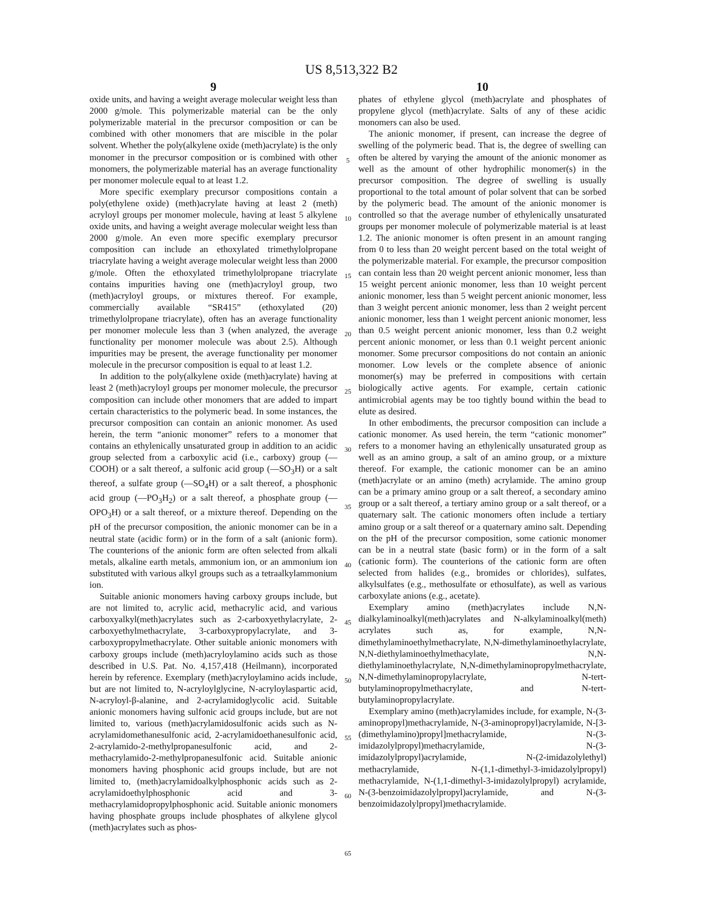US 8,513,322 B2
9
oxide units, and having a weight average molecular weight less than 2000 g/mole. This polymerizable material can be the only polymerizable material in the precursor composition or can be combined with other monomers that are miscible in the polar solvent. Whether the poly(alkylene oxide (meth)acrylate) is the only monomer in the precursor composition or is combined with other monomers, the polymerizable material has an average functionality per monomer molecule equal to at least 1.2.
More specific exemplary precursor compositions contain a poly(ethylene oxide) (meth)acrylate having at least 2 (meth) acryloyl groups per monomer molecule, having at least 5 alkylene oxide units, and having a weight average molecular weight less than 2000 g/mole. An even more specific exemplary precursor composition can include an ethoxylated trimethylolpropane triacrylate having a weight average molecular weight less than 2000 g/mole. Often the ethoxylated trimethylolpropane triacrylate contains impurities having one (meth)acryloyl group, two (meth)acryloyl groups, or mixtures thereof. For example, commercially available “SR415” (ethoxylated (20) trimethylolpropane triacrylate), often has an average functionality per monomer molecule less than 3 (when analyzed, the average functionality per monomer molecule was about 2.5). Although impurities may be present, the average functionality per monomer molecule in the precursor composition is equal to at least 1.2.
In addition to the poly(alkylene oxide (meth)acrylate) having at least 2 (meth)acryloyl groups per monomer molecule, the precursor composition can include other monomers that are added to impart certain characteristics to the polymeric bead. In some instances, the precursor composition can contain an anionic monomer. As used herein, the term “anionic monomer” refers to a monomer that contains an ethylenically unsaturated group in addition to an acidic group selected from a carboxylic acid (i.e., carboxy) group (—COOH) or a salt thereof, a sulfonic acid group (—SO<sub>3</sub>H) or a salt thereof, a sulfate group (—SO<sub>4</sub>H) or a salt thereof, a phosphonic acid group (—PO<sub>3</sub>H<sub>2</sub>) or a salt thereof, a phosphate group (—OPO<sub>3</sub>H) or a salt thereof, or a mixture thereof. Depending on the pH of the precursor composition, the anionic monomer can be in a neutral state (acidic form) or in the form of a salt (anionic form). The counterions of the anionic form are often selected from alkali metals, alkaline earth metals, ammonium ion, or an ammonium ion substituted with various alkyl groups such as a tetraalkylammonium ion.
Suitable anionic monomers having carboxy groups include, but are not limited to, acrylic acid, methacrylic acid, and various carboxyalkyl(meth)acrylates such as 2-carboxyethylacrylate, 2-carboxyethylmethacrylate, 3-carboxypropylacrylate, and 3-carboxypropylmethacrylate. Other suitable anionic monomers with carboxy groups include (meth)acryloylamino acids such as those described in U.S. Pat. No. 4,157,418 (Heilmann), incorporated herein by reference. Exemplary (meth)acryloylamino acids include, but are not limited to, N-acryloylglycine, N-acryloylaspartic acid, N-acryloyl-β-alanine, and 2-acrylamidoglycolic acid. Suitable anionic monomers having sulfonic acid groups include, but are not limited to, various (meth)acrylamidosulfonic acids such as N-acrylamidomethanesulfonic acid, 2-acrylamidoethanesulfonic acid, 2-acrylamido-2-methylpropanesulfonic acid, and 2-methacrylamido-2-methylpropanesulfonic acid. Suitable anionic monomers having phosphonic acid groups include, but are not limited to, (meth)acrylamidoalkylphosphonic acids such as 2-acrylamidoethylphosphonic acid and 3-methacrylamidopropylphosphonic acid. Suitable anionic monomers having phosphate groups include phosphates of alkylene glycol (meth)acrylates such as phos-
5
10
15
20
25
30
35
40
45
50
55
60
65
10
phates of ethylene glycol (meth)acrylate and phosphates of propylene glycol (meth)acrylate. Salts of any of these acidic monomers can also be used.
The anionic monomer, if present, can increase the degree of swelling of the polymeric bead. That is, the degree of swelling can often be altered by varying the amount of the anionic monomer as well as the amount of other hydrophilic monomer(s) in the precursor composition. The degree of swelling is usually proportional to the total amount of polar solvent that can be sorbed by the polymeric bead. The amount of the anionic monomer is controlled so that the average number of ethylenically unsaturated groups per monomer molecule of polymerizable material is at least 1.2. The anionic monomer is often present in an amount ranging from 0 to less than 20 weight percent based on the total weight of the polymerizable material. For example, the precursor composition can contain less than 20 weight percent anionic monomer, less than 15 weight percent anionic monomer, less than 10 weight percent anionic monomer, less than 5 weight percent anionic monomer, less than 3 weight percent anionic monomer, less than 2 weight percent anionic monomer, less than 1 weight percent anionic monomer, less than 0.5 weight percent anionic monomer, less than 0.2 weight percent anionic monomer, or less than 0.1 weight percent anionic monomer. Some precursor compositions do not contain an anionic monomer. Low levels or the complete absence of anionic monomer(s) may be preferred in compositions with certain biologically active agents. For example, certain cationic antimicrobial agents may be too tightly bound within the bead to elute as desired.
In other embodiments, the precursor composition can include a cationic monomer. As used herein, the term “cationic monomer” refers to a monomer having an ethylenically unsaturated group as well as an amino group, a salt of an amino group, or a mixture thereof. For example, the cationic monomer can be an amino (meth)acrylate or an amino (meth) acrylamide. The amino group can be a primary amino group or a salt thereof, a secondary amino group or a salt thereof, a tertiary amino group or a salt thereof, or a quaternary salt. The cationic monomers often include a tertiary amino group or a salt thereof or a quaternary amino salt. Depending on the pH of the precursor composition, some cationic monomer can be in a neutral state (basic form) or in the form of a salt (cationic form). The counterions of the cationic form are often selected from halides (e.g., bromides or chlorides), sulfates, alkylsulfates (e.g., methosulfate or ethosulfate), as well as various carboxylate anions (e.g., acetate).
Exemplary amino (meth)acrylates include N,N-dialkylaminoalkyl(meth)acrylates and N-alkylaminoalkyl(meth) acrylates such as, for example, N,N-dimethylaminoethylmethacrylate, N,N-dimethylaminoethylacrylate, N,N-diethylaminoethylmethacylate, N,N-diethylaminoethylacrylate, N,N-dimethylaminopropylmethacrylate, N,N-dimethylaminopropylacrylate, N-tert-butylaminopropylmethacrylate, and N-tert-butylaminopropylacrylate.
Exemplary amino (meth)acrylamides include, for example, N-(3-aminopropyl)methacrylamide, N-(3-aminopropyl)acrylamide, N-[3-(dimethylamino)propyl]methacrylamide, N-(3-imidazolylpropyl)methacrylamide, N-(3-imidazolylpropyl)acrylamide, N-(2-imidazolylethyl) methacrylamide, N-(1,1-dimethyl-3-imidazolylpropyl) methacrylamide, N-(1,1-dimethyl-3-imidazolylpropyl) acrylamide, N-(3-benzoimidazolylpropyl)acrylamide, and N-(3-benzoimidazolylpropyl)methacrylamide.